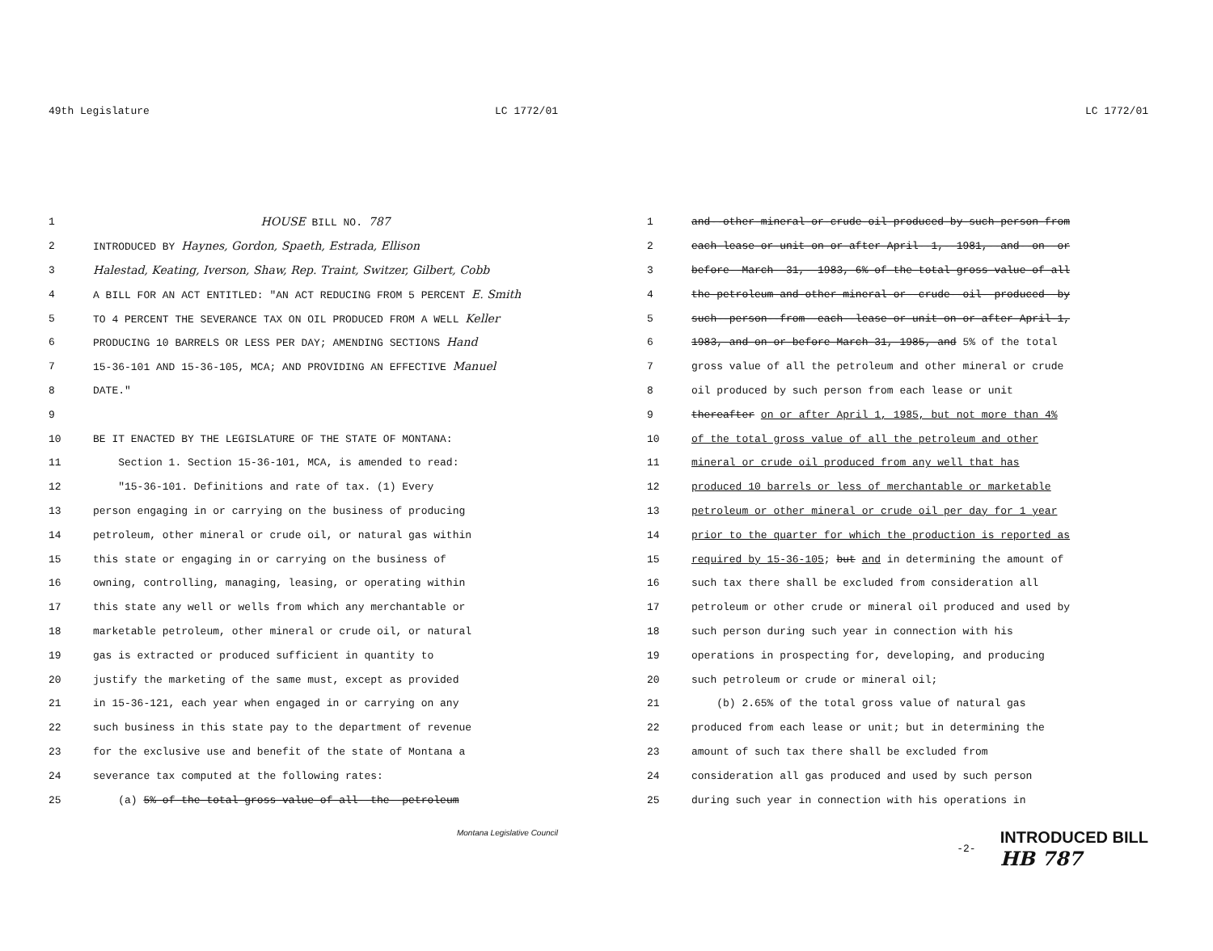49th Legislature LC 1772/01
1 HOUSE BILL NO. 787
2 INTRODUCED BY Haynes, Gordon, Spaeth, Estrada, Ellison
3 Halestad, Keating, Iverson, Shaw, Rep. Traint, Switzer, Gilbert, Cobb
4 A BILL FOR AN ACT ENTITLED: "AN ACT REDUCING FROM 5 PERCENT E. Smith
5 TO 4 PERCENT THE SEVERANCE TAX ON OIL PRODUCED FROM A WELL Keller
6 PRODUCING 10 BARRELS OR LESS PER DAY; AMENDING SECTIONS Hand
7 15-36-101 AND 15-36-105, MCA; AND PROVIDING AN EFFECTIVE Manuel
8 DATE."
9
10 BE IT ENACTED BY THE LEGISLATURE OF THE STATE OF MONTANA:
11 Section 1. Section 15-36-101, MCA, is amended to read:
12 "15-36-101. Definitions and rate of tax. (1) Every
13 person engaging in or carrying on the business of producing
14 petroleum, other mineral or crude oil, or natural gas within
15 this state or engaging in or carrying on the business of
16 owning, controlling, managing, leasing, or operating within
17 this state any well or wells from which any merchantable or
18 marketable petroleum, other mineral or crude oil, or natural
19 gas is extracted or produced sufficient in quantity to
20 justify the marketing of the same must, except as provided
21 in 15-36-121, each year when engaged in or carrying on any
22 such business in this state pay to the department of revenue
23 for the exclusive use and benefit of the state of Montana a
24 severance tax computed at the following rates:
25 (a) 5%-of-the-total-gross-value-of-all--the--petroleum
Montana Legislative Council
LC 1772/01
1 and--other-mineral-or-crude-oil-produced-by-such-person-from
2 each-lease-or-unit-on-or-after-April--1,--1981,--and--on--or
3 before--March--31,--1983,-6%-of-the-total-gross-value-of-all
4 the-petroleum-and-other-mineral-or--crude--oil--produced--by
5 such--person--from--each--lease-or-unit-on-or-after-April-1,
6 1983,-and-on-or-before-March-31,-1985,-and 5% of the total
7 gross value of all the petroleum and other mineral or crude
8 oil produced by such person from each lease or unit
9 thereafter on or after April 1, 1985, but not more than 4%
10 of the total gross value of all the petroleum and other
11 mineral or crude oil produced from any well that has
12 produced 10 barrels or less of merchantable or marketable
13 petroleum or other mineral or crude oil per day for 1 year
14 prior to the quarter for which the production is reported as
15 required by 15-36-105; but and in determining the amount of
16 such tax there shall be excluded from consideration all
17 petroleum or other crude or mineral oil produced and used by
18 such person during such year in connection with his
19 operations in prospecting for, developing, and producing
20 such petroleum or crude or mineral oil;
21 (b) 2.65% of the total gross value of natural gas
22 produced from each lease or unit; but in determining the
23 amount of such tax there shall be excluded from
24 consideration all gas produced and used by such person
25 during such year in connection with his operations in
-2- INTRODUCED BILL
HB 787